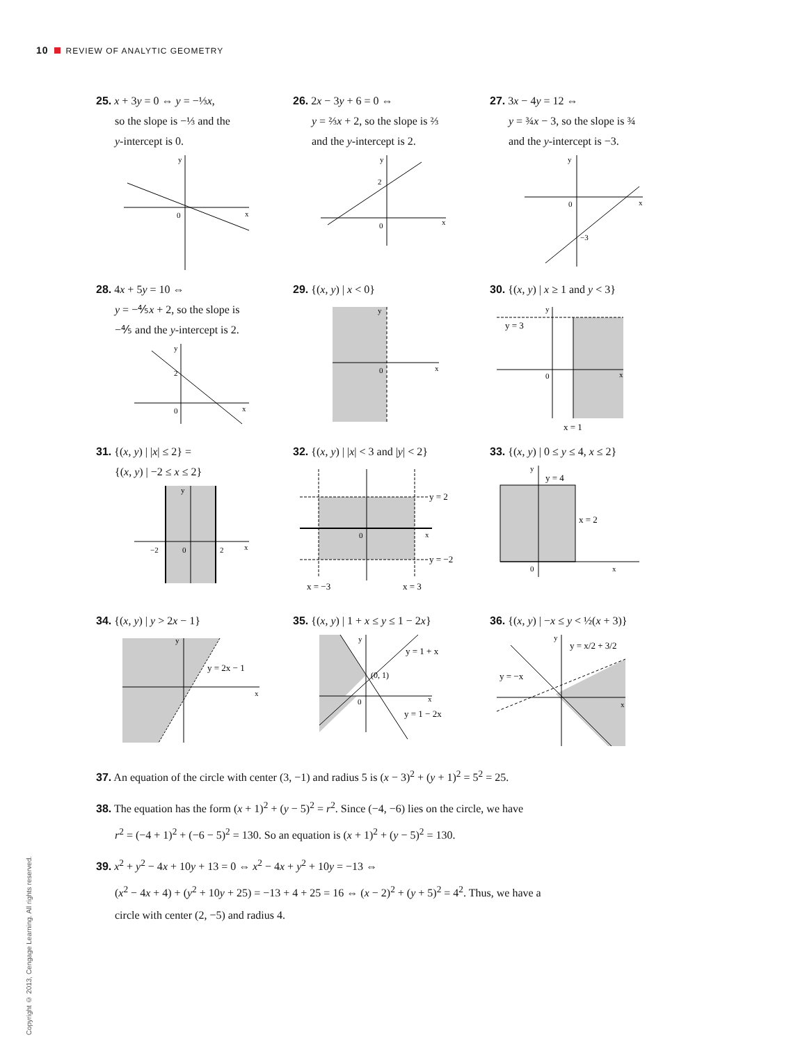10 REVIEW OF ANALYTIC GEOMETRY
Copyright © 2013, Cengage Learning. All rights reserved.
25. x + 3y = 0 ⇔ y = −⅓x,
so the slope is −⅓ and the
y-intercept is 0.
y
x
0
26. 2x − 3y + 6 = 0 ⇔
y = ⅔x + 2, so the slope is ⅔
and the y-intercept is 2.
y
x
0
2
27. 3x − 4y = 12 ⇔
y = ¾x − 3, so the slope is ¾
and the y-intercept is −3.
y
x
0
−3
28. 4x + 5y = 10 ⇔
y = −⅘x + 2, so the slope is
−⅘ and the y-intercept is 2.
y
x
0
2
29. {(x, y) | x < 0}
y
x
0
30. {(x, y) | x ≥ 1 and y < 3}
y
y = 3
0
x
x = 1
31. {(x, y) | |x| ≤ 2} =
{(x, y) | −2 ≤ x ≤ 2}
−2
0
2
x
y
32. {(x, y) | |x| < 3 and |y| < 2}
y = 2
y = −2
x = −3
x = 3
0
x
33. {(x, y) | 0 ≤ y ≤ 4, x ≤ 2}
y
y = 4
x = 2
0
x
34. {(x, y) | y > 2x − 1}
y = 2x − 1
y
x
35. {(x, y) | 1 + x ≤ y ≤ 1 − 2x}
(0, 1)
y = 1 + x
y = 1 − 2x
0
y
x
36. {(x, y) | −x ≤ y < ½(x + 3)}
y = x/2 + 3/2
y = −x
y
x
37. An equation of the circle with center (3, −1) and radius 5 is (x − 3)<sup>2</sup> + (y + 1)<sup>2</sup> = 5<sup>2</sup> = 25.
38. The equation has the form (x + 1)<sup>2</sup> + (y − 5)<sup>2</sup> = r<sup>2</sup>. Since (−4, −6) lies on the circle, we have
r<sup>2</sup> = (−4 + 1)<sup>2</sup> + (−6 − 5)<sup>2</sup> = 130. So an equation is (x + 1)<sup>2</sup> + (y − 5)<sup>2</sup> = 130.
39. x<sup>2</sup> + y<sup>2</sup> − 4x + 10y + 13 = 0 ⇔ x<sup>2</sup> − 4x + y<sup>2</sup> + 10y = −13 ⇔
(x<sup>2</sup> − 4x + 4) + (y<sup>2</sup> + 10y + 25) = −13 + 4 + 25 = 16 ⇔ (x − 2)<sup>2</sup> + (y + 5)<sup>2</sup> = 4<sup>2</sup>. Thus, we have a
circle with center (2, −5) and radius 4.